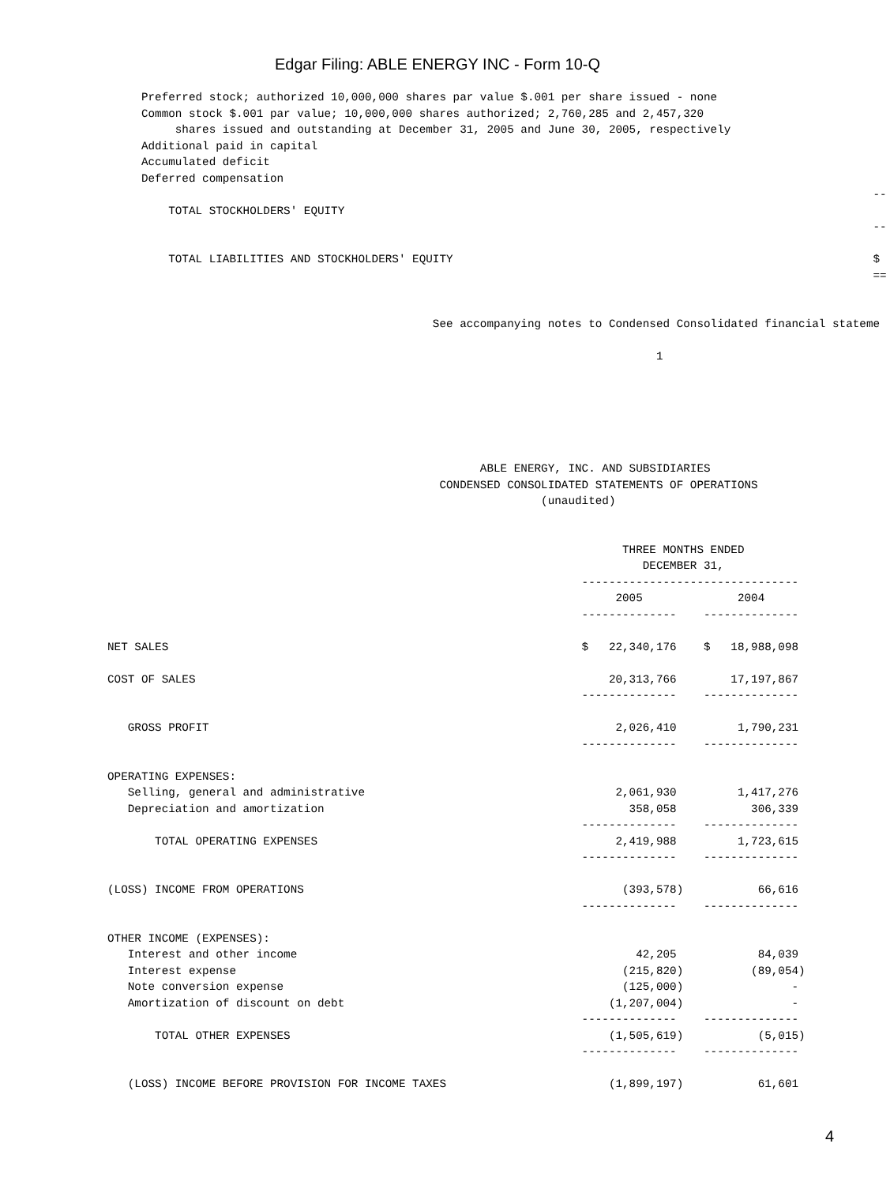Edgar Filing: ABLE ENERGY INC - Form 10-Q
     Preferred stock; authorized 10,000,000 shares par value $.001 per share issued - none
     Common stock $.001 par value; 10,000,000 shares authorized; 2,760,285 and 2,457,320
          shares issued and outstanding at December 31, 2005 and June 30, 2005, respectively
     Additional paid in capital
     Accumulated deficit
     Deferred compensation
                                                                                                                 --
         TOTAL STOCKHOLDERS' EQUITY
                                                                                                                 --

         TOTAL LIABILITIES AND STOCKHOLDERS' EQUITY                                                              $
                                                                                                                 ==


                                                See accompanying notes to Condensed Consolidated financial stateme

                                                                                 1
                                                       ABLE ENERGY, INC. AND SUBSIDIARIES
                                                 CONDENSED CONSOLIDATED STATEMENTS OF OPERATIONS
                                                                (unaudited)


                                                                            THREE MONTHS ENDED
                                                                               DECEMBER 31,
                                                                      --------------------------------
                                                                           2005              2004
                                                                      --------------    --------------

NET SALES                                                             $   22,340,176    $   18,988,098

COST OF SALES                                                             20,313,766        17,197,867
                                                                      --------------    --------------

   GROSS PROFIT                                                            2,026,410         1,790,231
                                                                      --------------    --------------

OPERATING EXPENSES:
   Selling, general and administrative                                     2,061,930         1,417,276
   Depreciation and amortization                                             358,058           306,339
                                                                      --------------    --------------
       TOTAL OPERATING EXPENSES                                            2,419,988         1,723,615
                                                                      --------------    --------------

(LOSS) INCOME FROM OPERATIONS                                               (393,578)           66,616
                                                                      --------------    --------------

OTHER INCOME (EXPENSES):
   Interest and other income                                                  42,205            84,039
   Interest expense                                                         (215,820)          (89,054)
   Note conversion expense                                                  (125,000)                -
   Amortization of discount on debt                                       (1,207,004)                -
                                                                      --------------    --------------
       TOTAL OTHER EXPENSES                                               (1,505,619)           (5,015)
                                                                      --------------    --------------

   (LOSS) INCOME BEFORE PROVISION FOR INCOME TAXES                        (1,899,197)           61,601
4